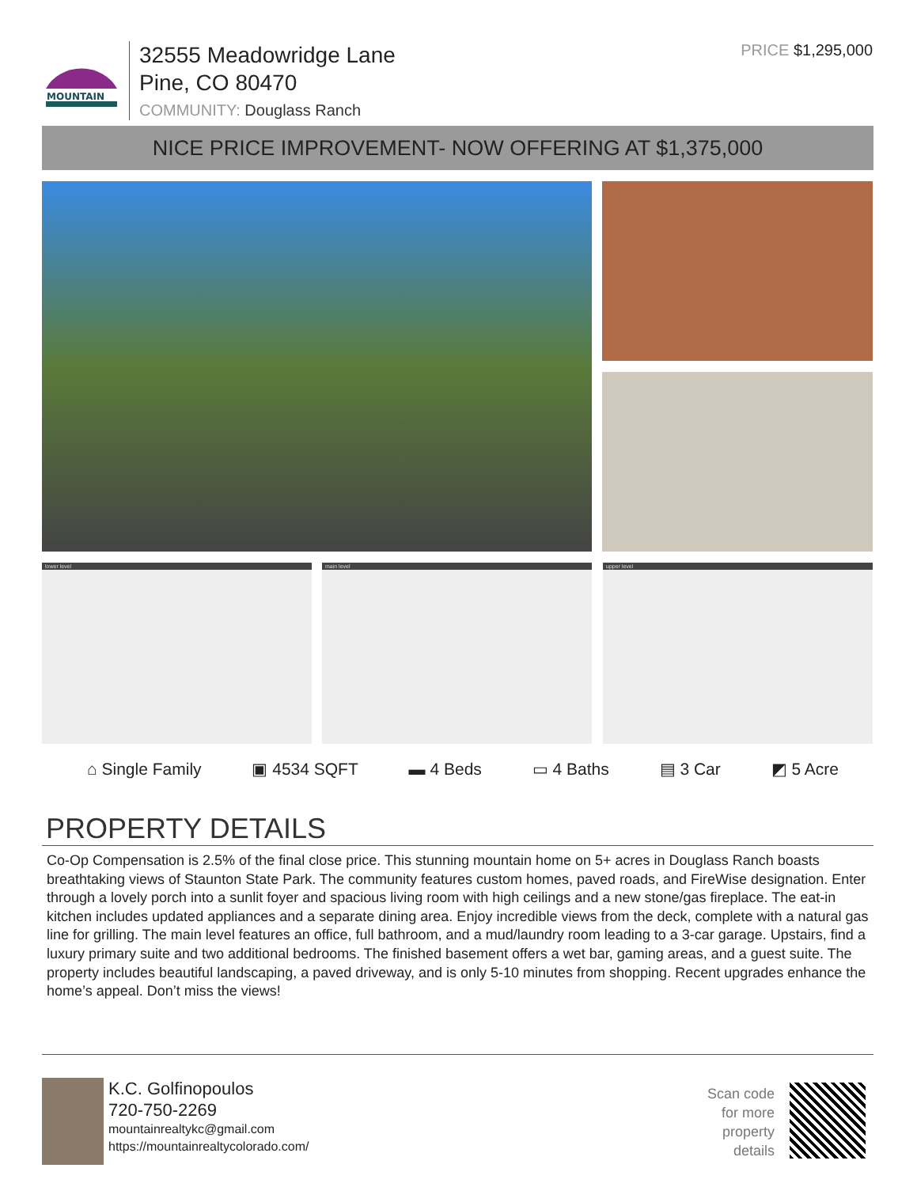MOUNTAIN
32555 Meadowridge Lane
Pine, CO 80470
COMMUNITY: Douglass Ranch
PRICE $1,295,000
NICE PRICE IMPROVEMENT- NOW OFFERING AT $1,375,000
lower level main level upper level
⌂ Single Family ▣ 4534 SQFT ▬ 4 Beds ▭ 4 Baths ▤ 3 Car ◩ 5 Acre
PROPERTY DETAILS
Co-Op Compensation is 2.5% of the final close price. This stunning mountain home on 5+ acres in Douglass Ranch boasts breathtaking views of Staunton State Park. The community features custom homes, paved roads, and FireWise designation. Enter through a lovely porch into a sunlit foyer and spacious living room with high ceilings and a new stone/gas fireplace. The eat-in kitchen includes updated appliances and a separate dining area. Enjoy incredible views from the deck, complete with a natural gas line for grilling. The main level features an office, full bathroom, and a mud/laundry room leading to a 3-car garage. Upstairs, find a luxury primary suite and two additional bedrooms. The finished basement offers a wet bar, gaming areas, and a guest suite. The property includes beautiful landscaping, a paved driveway, and is only 5-10 minutes from shopping. Recent upgrades enhance the home’s appeal. Don’t miss the views!
K.C. Golfinopoulos
720-750-2269
mountainrealtykc@gmail.com
https://mountainrealtycolorado.com/
Scan code
for more
property
details